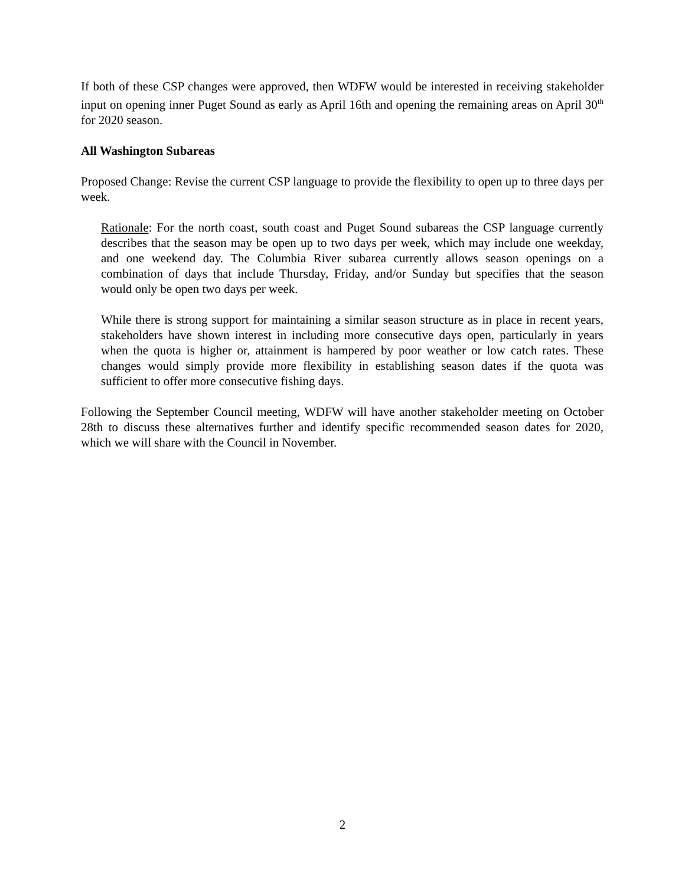If both of these CSP changes were approved, then WDFW would be interested in receiving stakeholder input on opening inner Puget Sound as early as April 16th and opening the remaining areas on April 30<sup>th</sup> for 2020 season.
All Washington Subareas
Proposed Change: Revise the current CSP language to provide the flexibility to open up to three days per week.
Rationale: For the north coast, south coast and Puget Sound subareas the CSP language currently describes that the season may be open up to two days per week, which may include one weekday, and one weekend day. The Columbia River subarea currently allows season openings on a combination of days that include Thursday, Friday, and/or Sunday but specifies that the season would only be open two days per week.
While there is strong support for maintaining a similar season structure as in place in recent years, stakeholders have shown interest in including more consecutive days open, particularly in years when the quota is higher or, attainment is hampered by poor weather or low catch rates. These changes would simply provide more flexibility in establishing season dates if the quota was sufficient to offer more consecutive fishing days.
Following the September Council meeting, WDFW will have another stakeholder meeting on October 28th to discuss these alternatives further and identify specific recommended season dates for 2020, which we will share with the Council in November.
2